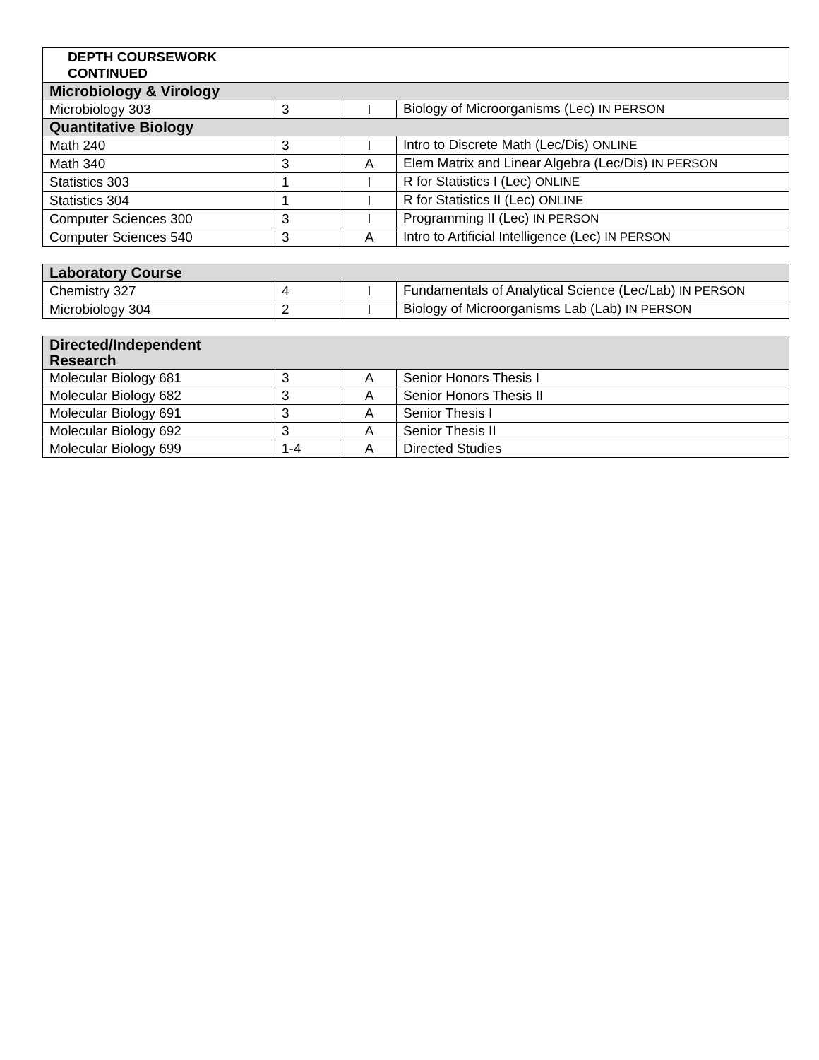| DEPTH COURSEWORK CONTINUED | | | |
| Microbiology & Virology | | | |
| Microbiology 303 | 3 | I | Biology of Microorganisms (Lec) IN PERSON |
| Quantitative Biology | | | |
| Math 240 | 3 | I | Intro to Discrete Math (Lec/Dis) ONLINE |
| Math 340 | 3 | A | Elem Matrix and Linear Algebra (Lec/Dis) IN PERSON |
| Statistics 303 | 1 | I | R for Statistics I (Lec) ONLINE |
| Statistics 304 | 1 | I | R for Statistics II (Lec) ONLINE |
| Computer Sciences 300 | 3 | I | Programming II (Lec) IN PERSON |
| Computer Sciences 540 | 3 | A | Intro to Artificial Intelligence (Lec) IN PERSON |
| Laboratory Course | | | |
| --- | --- | --- | --- |
| Chemistry 327 | 4 | I | Fundamentals of Analytical Science (Lec/Lab) IN PERSON |
| Microbiology 304 | 2 | I | Biology of Microorganisms Lab (Lab) IN PERSON |
| Directed/Independent Research | | | |
| --- | --- | --- | --- |
| Molecular Biology 681 | 3 | A | Senior Honors Thesis I |
| Molecular Biology 682 | 3 | A | Senior Honors Thesis II |
| Molecular Biology 691 | 3 | A | Senior Thesis I |
| Molecular Biology 692 | 3 | A | Senior Thesis II |
| Molecular Biology 699 | 1-4 | A | Directed Studies |